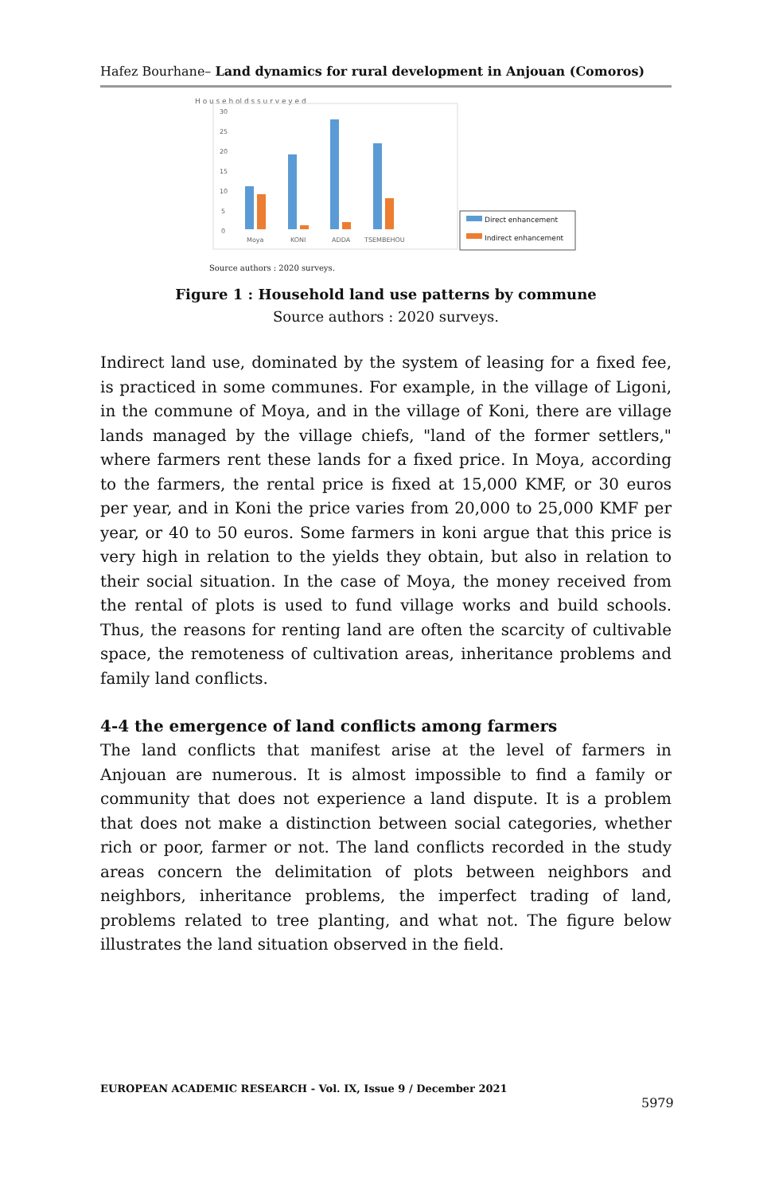Hafez Bourhane– Land dynamics for rural development in Anjouan (Comoros)
H o u s e h ol d s s u r v e y e d
30
25
20
15
10
5
0
Moya
KONI
ADDA
TSEMBEHOU
Direct enhancement
Indirect enhancement
Source authors : 2020 surveys.
Figure 1 : Household land use patterns by commune
Source authors : 2020 surveys.
Indirect land use, dominated by the system of leasing for a fixed fee, is practiced in some communes. For example, in the village of Ligoni, in the commune of Moya, and in the village of Koni, there are village lands managed by the village chiefs, "land of the former settlers," where farmers rent these lands for a fixed price. In Moya, according to the farmers, the rental price is fixed at 15,000 KMF, or 30 euros per year, and in Koni the price varies from 20,000 to 25,000 KMF per year, or 40 to 50 euros. Some farmers in koni argue that this price is very high in relation to the yields they obtain, but also in relation to their social situation. In the case of Moya, the money received from the rental of plots is used to fund village works and build schools. Thus, the reasons for renting land are often the scarcity of cultivable space, the remoteness of cultivation areas, inheritance problems and family land conflicts.
4-4 the emergence of land conflicts among farmers
The land conflicts that manifest arise at the level of farmers in Anjouan are numerous. It is almost impossible to find a family or community that does not experience a land dispute. It is a problem that does not make a distinction between social categories, whether rich or poor, farmer or not. The land conflicts recorded in the study areas concern the delimitation of plots between neighbors and neighbors, inheritance problems, the imperfect trading of land, problems related to tree planting, and what not. The figure below illustrates the land situation observed in the field.
EUROPEAN ACADEMIC RESEARCH - Vol. IX, Issue 9 / December 2021
5979